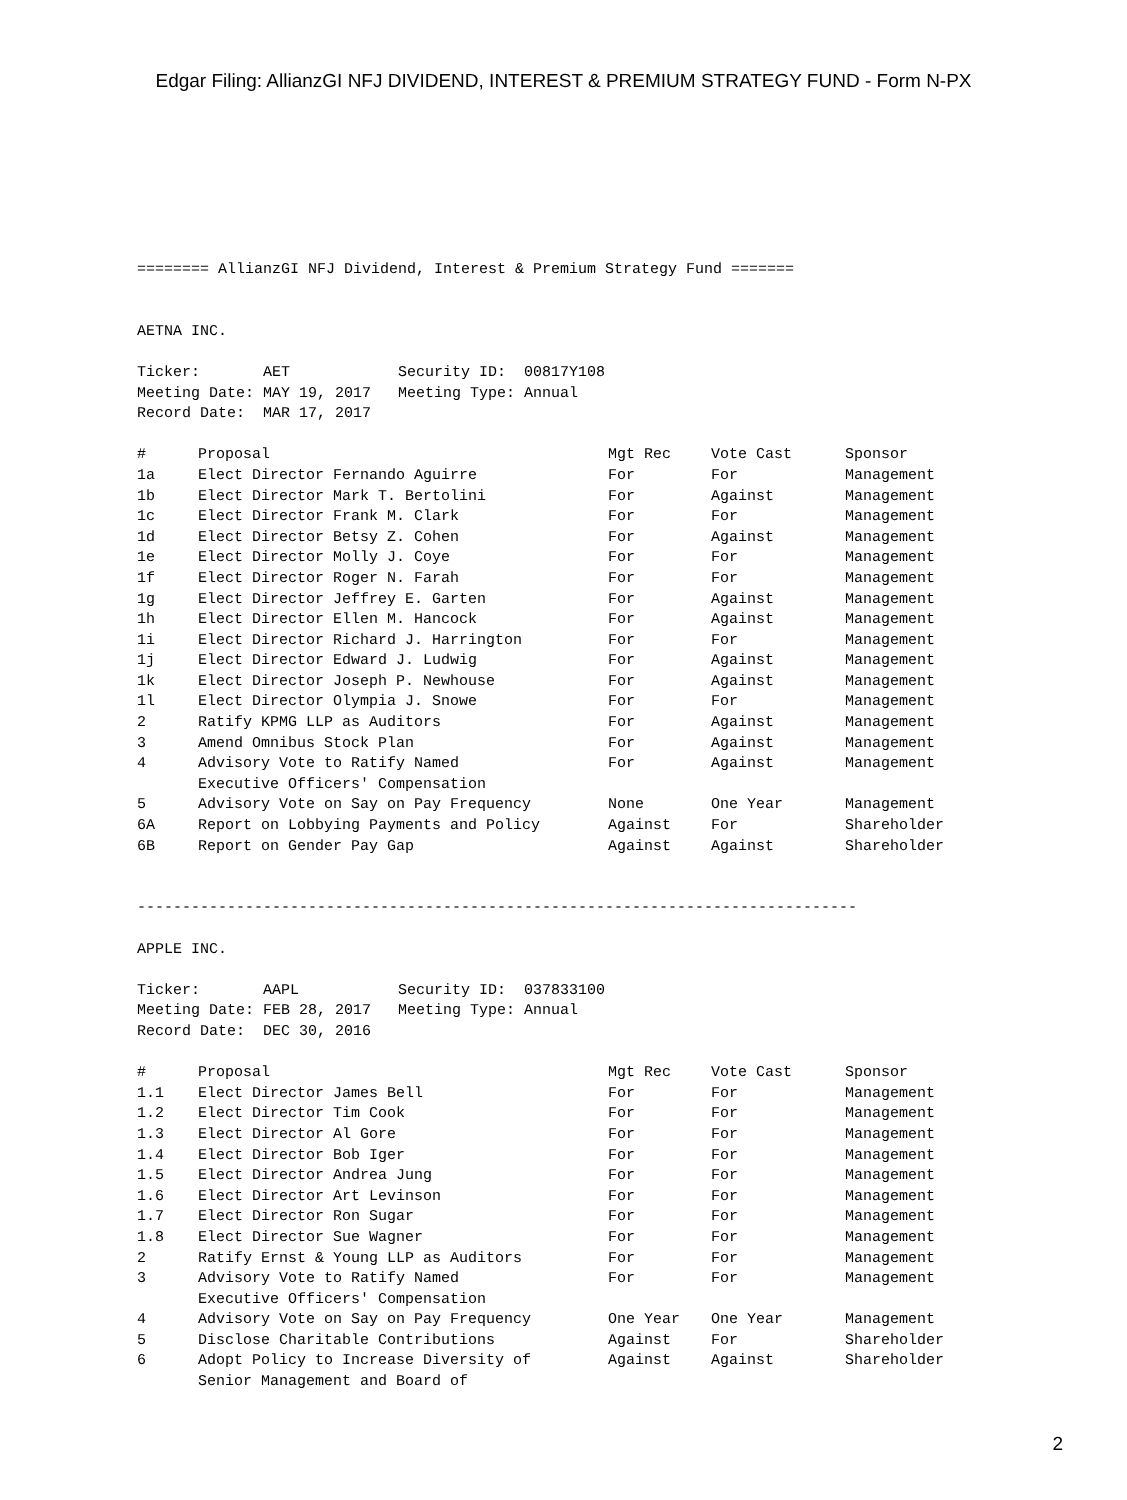Edgar Filing: AllianzGI NFJ DIVIDEND, INTEREST & PREMIUM STRATEGY FUND - Form N-PX
======== AllianzGI NFJ Dividend, Interest & Premium Strategy Fund =======
AETNA INC.
Ticker: AET Security ID: 00817Y108
Meeting Date: MAY 19, 2017 Meeting Type: Annual
Record Date: MAR 17, 2017
| # | Proposal | Mgt Rec | Vote Cast | Sponsor |
| --- | --- | --- | --- | --- |
| 1a | Elect Director Fernando Aguirre | For | For | Management |
| 1b | Elect Director Mark T. Bertolini | For | Against | Management |
| 1c | Elect Director Frank M. Clark | For | For | Management |
| 1d | Elect Director Betsy Z. Cohen | For | Against | Management |
| 1e | Elect Director Molly J. Coye | For | For | Management |
| 1f | Elect Director Roger N. Farah | For | For | Management |
| 1g | Elect Director Jeffrey E. Garten | For | Against | Management |
| 1h | Elect Director Ellen M. Hancock | For | Against | Management |
| 1i | Elect Director Richard J. Harrington | For | For | Management |
| 1j | Elect Director Edward J. Ludwig | For | Against | Management |
| 1k | Elect Director Joseph P. Newhouse | For | Against | Management |
| 1l | Elect Director Olympia J. Snowe | For | For | Management |
| 2 | Ratify KPMG LLP as Auditors | For | Against | Management |
| 3 | Amend Omnibus Stock Plan | For | Against | Management |
| 4 | Advisory Vote to Ratify Named Executive Officers' Compensation | For | Against | Management |
| 5 | Advisory Vote on Say on Pay Frequency | None | One Year | Management |
| 6A | Report on Lobbying Payments and Policy | Against | For | Shareholder |
| 6B | Report on Gender Pay Gap | Against | Against | Shareholder |
--------------------------------------------------------------------------------
APPLE INC.
Ticker: AAPL Security ID: 037833100
Meeting Date: FEB 28, 2017 Meeting Type: Annual
Record Date: DEC 30, 2016
| # | Proposal | Mgt Rec | Vote Cast | Sponsor |
| --- | --- | --- | --- | --- |
| 1.1 | Elect Director James Bell | For | For | Management |
| 1.2 | Elect Director Tim Cook | For | For | Management |
| 1.3 | Elect Director Al Gore | For | For | Management |
| 1.4 | Elect Director Bob Iger | For | For | Management |
| 1.5 | Elect Director Andrea Jung | For | For | Management |
| 1.6 | Elect Director Art Levinson | For | For | Management |
| 1.7 | Elect Director Ron Sugar | For | For | Management |
| 1.8 | Elect Director Sue Wagner | For | For | Management |
| 2 | Ratify Ernst & Young LLP as Auditors | For | For | Management |
| 3 | Advisory Vote to Ratify Named Executive Officers' Compensation | For | For | Management |
| 4 | Advisory Vote on Say on Pay Frequency | One Year | One Year | Management |
| 5 | Disclose Charitable Contributions | Against | For | Shareholder |
| 6 | Adopt Policy to Increase Diversity of Senior Management and Board of | Against | Against | Shareholder |
2